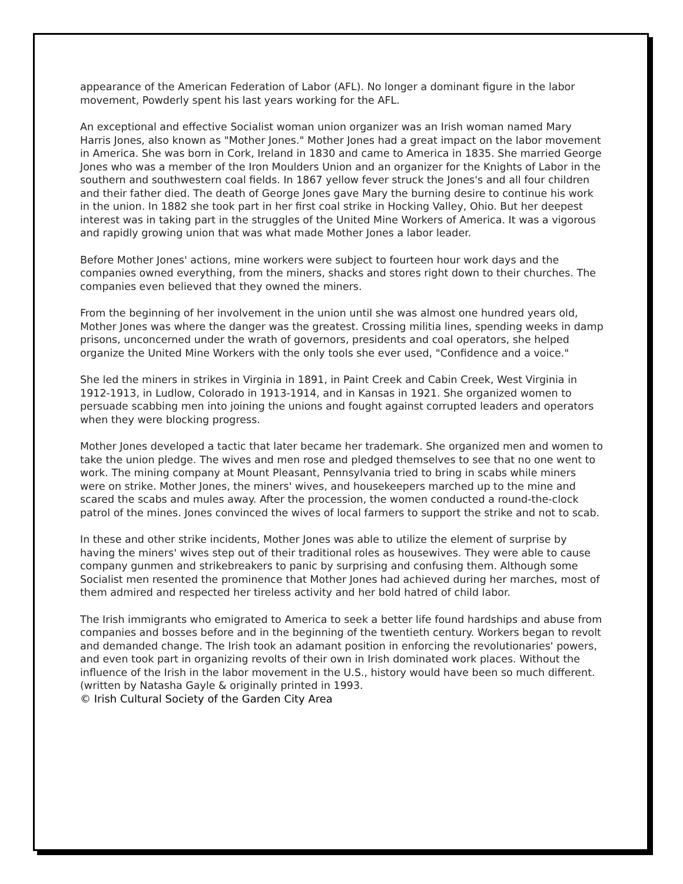appearance of the American Federation of Labor (AFL). No longer a dominant figure in the labor movement, Powderly spent his last years working for the AFL.
An exceptional and effective Socialist woman union organizer was an Irish woman named Mary Harris Jones, also known as "Mother Jones." Mother Jones had a great impact on the labor movement in America. She was born in Cork, Ireland in 1830 and came to America in 1835. She married George Jones who was a member of the Iron Moulders Union and an organizer for the Knights of Labor in the southern and southwestern coal fields. In 1867 yellow fever struck the Jones's and all four children and their father died. The death of George Jones gave Mary the burning desire to continue his work in the union. In 1882 she took part in her first coal strike in Hocking Valley, Ohio. But her deepest interest was in taking part in the struggles of the United Mine Workers of America. It was a vigorous and rapidly growing union that was what made Mother Jones a labor leader.
Before Mother Jones' actions, mine workers were subject to fourteen hour work days and the companies owned everything, from the miners, shacks and stores right down to their churches. The companies even believed that they owned the miners.
From the beginning of her involvement in the union until she was almost one hundred years old, Mother Jones was where the danger was the greatest. Crossing militia lines, spending weeks in damp prisons, unconcerned under the wrath of governors, presidents and coal operators, she helped organize the United Mine Workers with the only tools she ever used, "Confidence and a voice."
She led the miners in strikes in Virginia in 1891, in Paint Creek and Cabin Creek, West Virginia in 1912-1913, in Ludlow, Colorado in 1913-1914, and in Kansas in 1921. She organized women to persuade scabbing men into joining the unions and fought against corrupted leaders and operators when they were blocking progress.
Mother Jones developed a tactic that later became her trademark. She organized men and women to take the union pledge. The wives and men rose and pledged themselves to see that no one went to work. The mining company at Mount Pleasant, Pennsylvania tried to bring in scabs while miners were on strike. Mother Jones, the miners' wives, and housekeepers marched up to the mine and scared the scabs and mules away. After the procession, the women conducted a round-the-clock patrol of the mines. Jones convinced the wives of local farmers to support the strike and not to scab.
In these and other strike incidents, Mother Jones was able to utilize the element of surprise by having the miners' wives step out of their traditional roles as housewives. They were able to cause company gunmen and strikebreakers to panic by surprising and confusing them. Although some Socialist men resented the prominence that Mother Jones had achieved during her marches, most of them admired and respected her tireless activity and her bold hatred of child labor.
The Irish immigrants who emigrated to America to seek a better life found hardships and abuse from companies and bosses before and in the beginning of the twentieth century. Workers began to revolt and demanded change. The Irish took an adamant position in enforcing the revolutionaries' powers, and even took part in organizing revolts of their own in Irish dominated work places. Without the influence of the Irish in the labor movement in the U.S., history would have been so much different.
(written by Natasha Gayle & originally printed in 1993.
© Irish Cultural Society of the Garden City Area